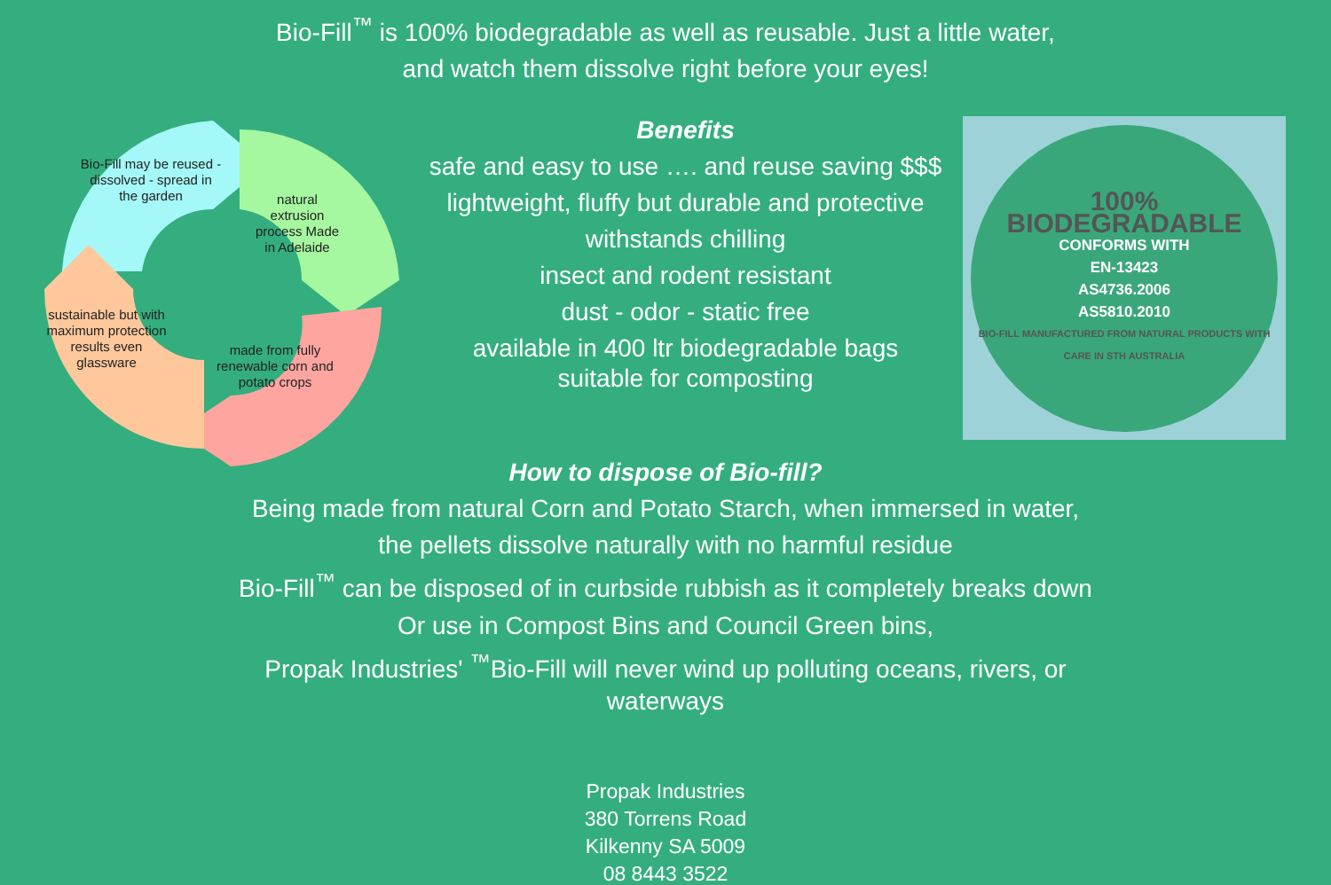Bio-Fill<sup>™</sup> is 100% biodegradable as well as reusable. Just a little water,
and watch them dissolve right before your eyes!
Bio-Fill may be reused - dissolved - spread in the garden
natural extrusion process Made in Adelaide
made from fully renewable corn and potato crops
sustainable but with maximum protection results even glassware
Benefits
safe and easy to use …. and reuse saving $$$
lightweight, fluffy but durable and protective
withstands chilling
insect and rodent resistant
dust - odor - static free
available in 400 ltr biodegradable bags
suitable for composting
100% BIODEGRADABLE
CONFORMS WITH
EN-13423
AS4736.2006
AS5810.2010
BIO-FILL MANUFACTURED FROM NATURAL PRODUCTS WITH CARE IN STH AUSTRALIA
How to dispose of Bio-fill?
Being made from natural Corn and Potato Starch, when immersed in water,
the pellets dissolve naturally with no harmful residue
Bio-Fill<sup>™</sup> can be disposed of in curbside rubbish as it completely breaks down
Or use in Compost Bins and Council Green bins,
Propak Industries' <sup>™</sup>Bio-Fill will never wind up polluting oceans, rivers, or
waterways
Propak Industries
380 Torrens Road
Kilkenny SA 5009
08 8443 3522